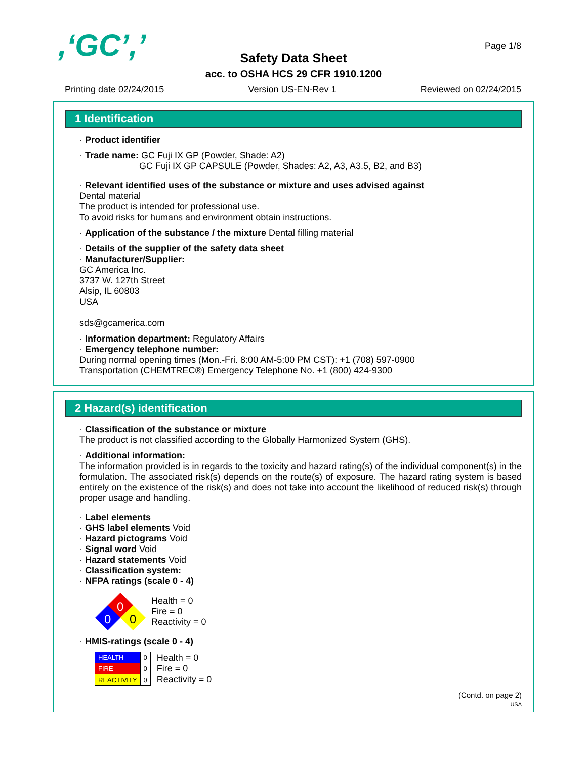,‘GC’,’ Page 1/8
Safety Data Sheet
acc. to OSHA HCS 29 CFR 1910.1200
Printing date 02/24/2015 Version US-EN-Rev 1 Reviewed on 02/24/2015
1 Identification
· Product identifier
· Trade name: GC Fuji IX GP (Powder, Shade: A2)
GC Fuji IX GP CAPSULE (Powder, Shades: A2, A3, A3.5, B2, and B3)
· Relevant identified uses of the substance or mixture and uses advised against
Dental material
The product is intended for professional use.
To avoid risks for humans and environment obtain instructions.
· Application of the substance / the mixture Dental filling material
· Details of the supplier of the safety data sheet
· Manufacturer/Supplier:
GC America Inc.
3737 W. 127th Street
Alsip, IL 60803
USA
sds@gcamerica.com
· Information department: Regulatory Affairs
· Emergency telephone number:
During normal opening times (Mon.-Fri. 8:00 AM-5:00 PM CST): +1 (708) 597-0900
Transportation (CHEMTREC®) Emergency Telephone No. +1 (800) 424-9300
2 Hazard(s) identification
· Classification of the substance or mixture
The product is not classified according to the Globally Harmonized System (GHS).
· Additional information:
The information provided is in regards to the toxicity and hazard rating(s) of the individual component(s) in the formulation. The associated risk(s) depends on the route(s) of exposure. The hazard rating system is based entirely on the existence of the risk(s) and does not take into account the likelihood of reduced risk(s) through proper usage and handling.
· Label elements
· GHS label elements Void
· Hazard pictograms Void
· Signal word Void
· Hazard statements Void
· Classification system:
· NFPA ratings (scale 0 - 4)
0
0
0
Health = 0
Fire = 0
Reactivity = 0
· HMIS-ratings (scale 0 - 4)
| HEALTH | 0 |
| FIRE | 0 |
| REACTIVITY | 0 |
Health = 0
Fire = 0
Reactivity = 0
(Contd. on page 2)
USA